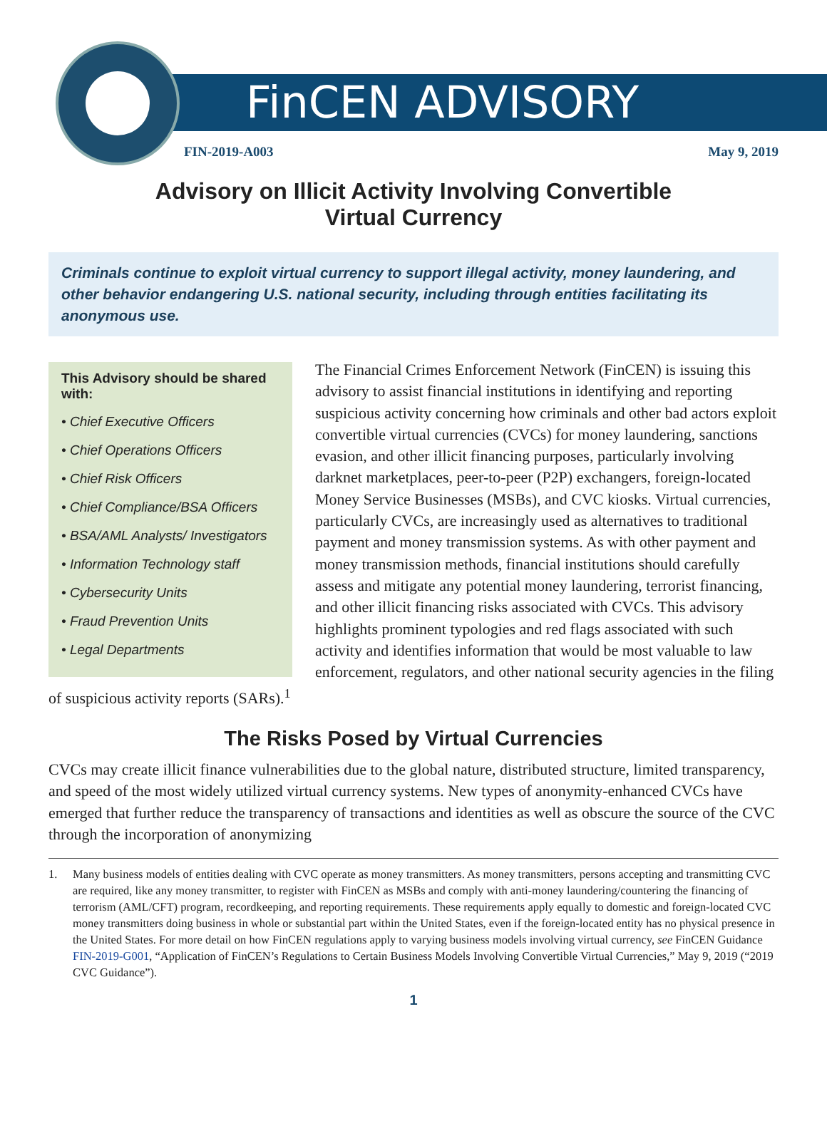FinCEN ADVISORY
FIN-2019-A003 May 9, 2019
Advisory on Illicit Activity Involving Convertible
Virtual Currency
Criminals continue to exploit virtual currency to support illegal activity, money laundering, and other behavior endangering U.S. national security, including through entities facilitating its anonymous use.
This Advisory should be shared with:
• Chief Executive Officers
• Chief Operations Officers
• Chief Risk Officers
• Chief Compliance/BSA Officers
• BSA/AML Analysts/ Investigators
• Information Technology staff
• Cybersecurity Units
• Fraud Prevention Units
• Legal Departments
The Financial Crimes Enforcement Network (FinCEN) is issuing this advisory to assist financial institutions in identifying and reporting suspicious activity concerning how criminals and other bad actors exploit convertible virtual currencies (CVCs) for money laundering, sanctions evasion, and other illicit financing purposes, particularly involving darknet marketplaces, peer-to-peer (P2P) exchangers, foreign-located Money Service Businesses (MSBs), and CVC kiosks. Virtual currencies, particularly CVCs, are increasingly used as alternatives to traditional payment and money transmission systems. As with other payment and money transmission methods, financial institutions should carefully assess and mitigate any potential money laundering, terrorist financing, and other illicit financing risks associated with CVCs. This advisory highlights prominent typologies and red flags associated with such activity and identifies information that would be most valuable to law enforcement, regulators, and other national security agencies in the filing of suspicious activity reports (SARs).<sup>1</sup>
The Risks Posed by Virtual Currencies
CVCs may create illicit finance vulnerabilities due to the global nature, distributed structure, limited transparency, and speed of the most widely utilized virtual currency systems. New types of anonymity-enhanced CVCs have emerged that further reduce the transparency of transactions and identities as well as obscure the source of the CVC through the incorporation of anonymizing
1. Many business models of entities dealing with CVC operate as money transmitters. As money transmitters, persons accepting and transmitting CVC are required, like any money transmitter, to register with FinCEN as MSBs and comply with anti-money laundering/countering the financing of terrorism (AML/CFT) program, recordkeeping, and reporting requirements. These requirements apply equally to domestic and foreign-located CVC money transmitters doing business in whole or substantial part within the United States, even if the foreign-located entity has no physical presence in the United States. For more detail on how FinCEN regulations apply to varying business models involving virtual currency, see FinCEN Guidance FIN-2019-G001, “Application of FinCEN’s Regulations to Certain Business Models Involving Convertible Virtual Currencies,” May 9, 2019 (“2019 CVC Guidance”).
1